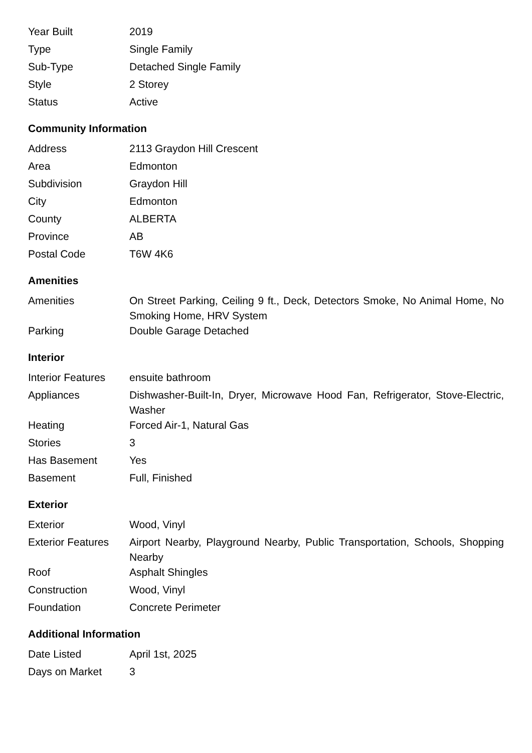| Year Built | 2019 |
| Type | Single Family |
| Sub-Type | Detached Single Family |
| Style | 2 Storey |
| Status | Active |
Community Information
| Address | 2113 Graydon Hill Crescent |
| Area | Edmonton |
| Subdivision | Graydon Hill |
| City | Edmonton |
| County | ALBERTA |
| Province | AB |
| Postal Code | T6W 4K6 |
Amenities
| Amenities | On Street Parking, Ceiling 9 ft., Deck, Detectors Smoke, No Animal Home, No Smoking Home, HRV System |
| Parking | Double Garage Detached |
Interior
| Interior Features | ensuite bathroom |
| Appliances | Dishwasher-Built-In, Dryer, Microwave Hood Fan, Refrigerator, Stove-Electric, Washer |
| Heating | Forced Air-1, Natural Gas |
| Stories | 3 |
| Has Basement | Yes |
| Basement | Full, Finished |
Exterior
| Exterior | Wood, Vinyl |
| Exterior Features | Airport Nearby, Playground Nearby, Public Transportation, Schools, Shopping Nearby |
| Roof | Asphalt Shingles |
| Construction | Wood, Vinyl |
| Foundation | Concrete Perimeter |
Additional Information
| Date Listed | April 1st, 2025 |
| Days on Market | 3 |